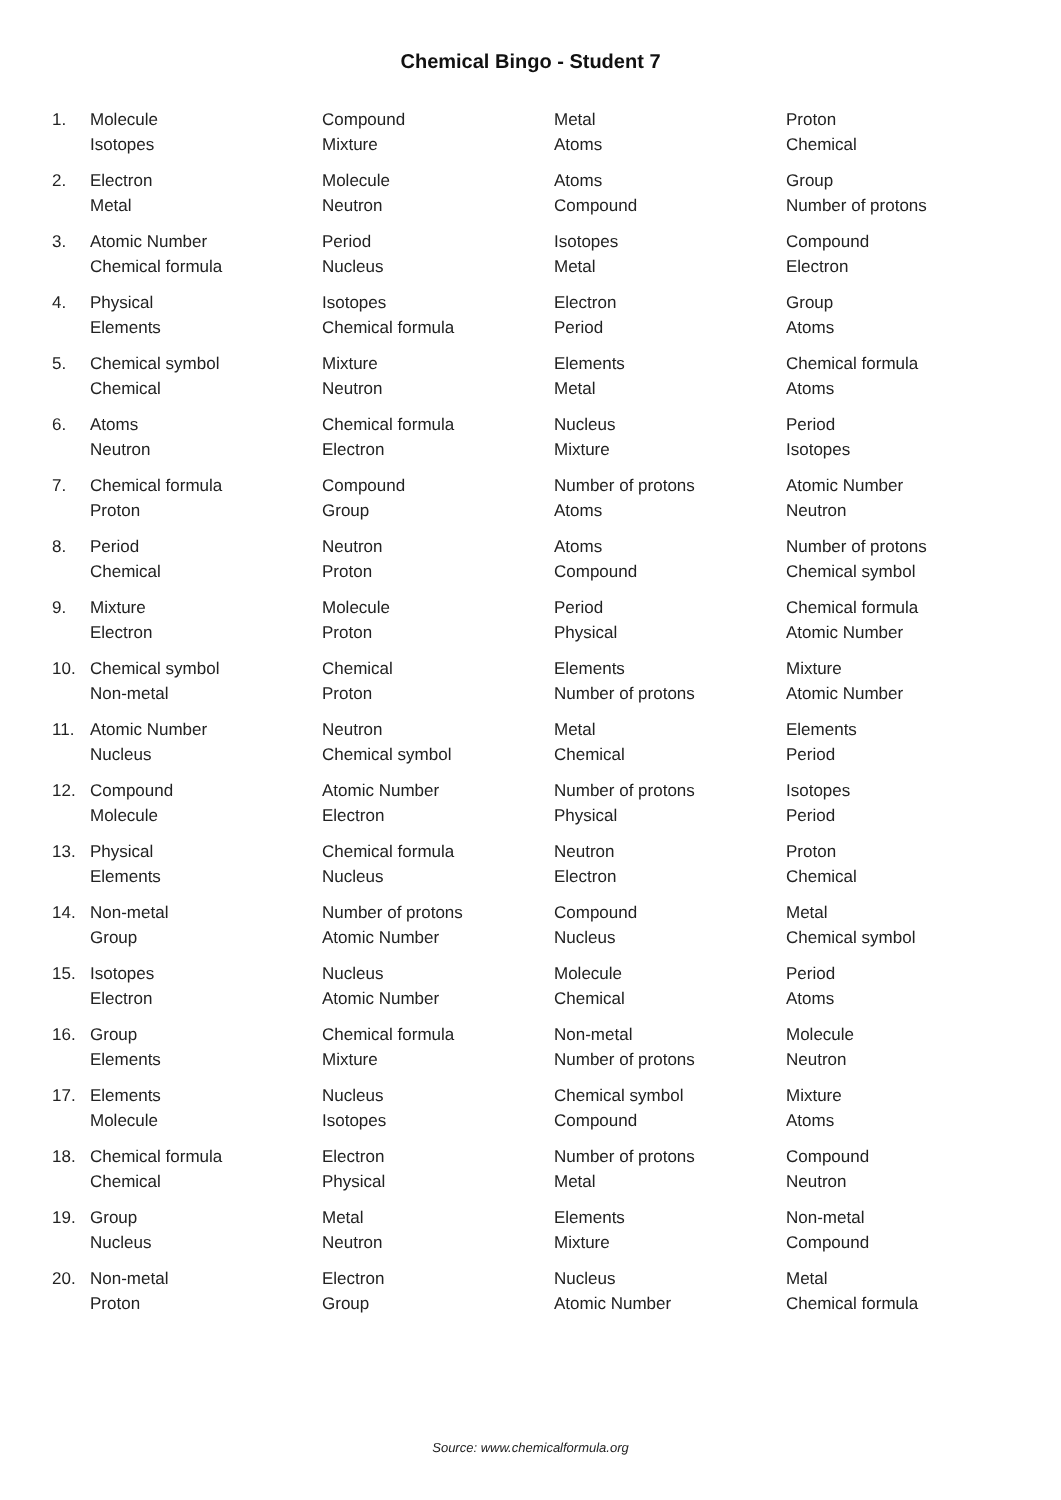Chemical Bingo - Student 7
| 1. | Molecule | Compound | Metal | Proton |
| | Isotopes | Mixture | Atoms | Chemical |
| 2. | Electron | Molecule | Atoms | Group |
| | Metal | Neutron | Compound | Number of protons |
| 3. | Atomic Number | Period | Isotopes | Compound |
| | Chemical formula | Nucleus | Metal | Electron |
| 4. | Physical | Isotopes | Electron | Group |
| | Elements | Chemical formula | Period | Atoms |
| 5. | Chemical symbol | Mixture | Elements | Chemical formula |
| | Chemical | Neutron | Metal | Atoms |
| 6. | Atoms | Chemical formula | Nucleus | Period |
| | Neutron | Electron | Mixture | Isotopes |
| 7. | Chemical formula | Compound | Number of protons | Atomic Number |
| | Proton | Group | Atoms | Neutron |
| 8. | Period | Neutron | Atoms | Number of protons |
| | Chemical | Proton | Compound | Chemical symbol |
| 9. | Mixture | Molecule | Period | Chemical formula |
| | Electron | Proton | Physical | Atomic Number |
| 10. | Chemical symbol | Chemical | Elements | Mixture |
| | Non-metal | Proton | Number of protons | Atomic Number |
| 11. | Atomic Number | Neutron | Metal | Elements |
| | Nucleus | Chemical symbol | Chemical | Period |
| 12. | Compound | Atomic Number | Number of protons | Isotopes |
| | Molecule | Electron | Physical | Period |
| 13. | Physical | Chemical formula | Neutron | Proton |
| | Elements | Nucleus | Electron | Chemical |
| 14. | Non-metal | Number of protons | Compound | Metal |
| | Group | Atomic Number | Nucleus | Chemical symbol |
| 15. | Isotopes | Nucleus | Molecule | Period |
| | Electron | Atomic Number | Chemical | Atoms |
| 16. | Group | Chemical formula | Non-metal | Molecule |
| | Elements | Mixture | Number of protons | Neutron |
| 17. | Elements | Nucleus | Chemical symbol | Mixture |
| | Molecule | Isotopes | Compound | Atoms |
| 18. | Chemical formula | Electron | Number of protons | Compound |
| | Chemical | Physical | Metal | Neutron |
| 19. | Group | Metal | Elements | Non-metal |
| | Nucleus | Neutron | Mixture | Compound |
| 20. | Non-metal | Electron | Nucleus | Metal |
| | Proton | Group | Atomic Number | Chemical formula |
Source: www.chemicalformula.org